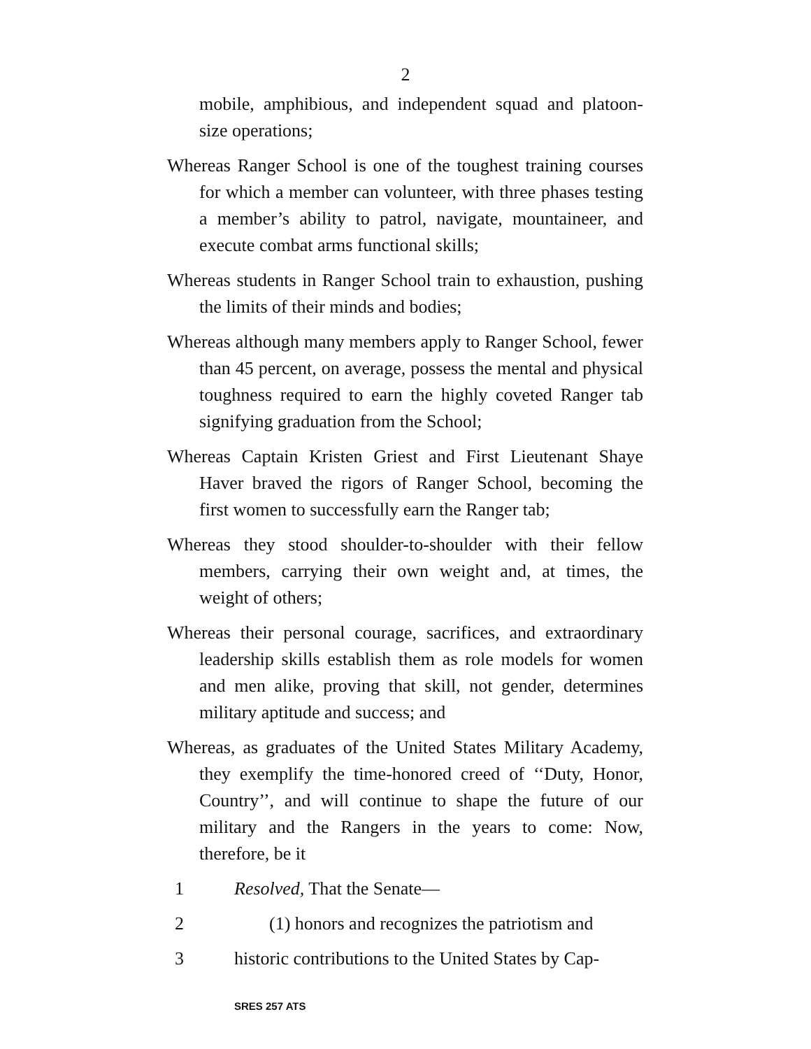2
mobile, amphibious, and independent squad and platoon-size operations;
Whereas Ranger School is one of the toughest training courses for which a member can volunteer, with three phases testing a member’s ability to patrol, navigate, mountaineer, and execute combat arms functional skills;
Whereas students in Ranger School train to exhaustion, pushing the limits of their minds and bodies;
Whereas although many members apply to Ranger School, fewer than 45 percent, on average, possess the mental and physical toughness required to earn the highly coveted Ranger tab signifying graduation from the School;
Whereas Captain Kristen Griest and First Lieutenant Shaye Haver braved the rigors of Ranger School, becoming the first women to successfully earn the Ranger tab;
Whereas they stood shoulder-to-shoulder with their fellow members, carrying their own weight and, at times, the weight of others;
Whereas their personal courage, sacrifices, and extraordinary leadership skills establish them as role models for women and men alike, proving that skill, not gender, determines military aptitude and success; and
Whereas, as graduates of the United States Military Academy, they exemplify the time-honored creed of ‘‘Duty, Honor, Country’’, and will continue to shape the future of our military and the Rangers in the years to come: Now, therefore, be it
1 Resolved, That the Senate—
2 (1) honors and recognizes the patriotism and
3 historic contributions to the United States by Cap-
SRES 257 ATS